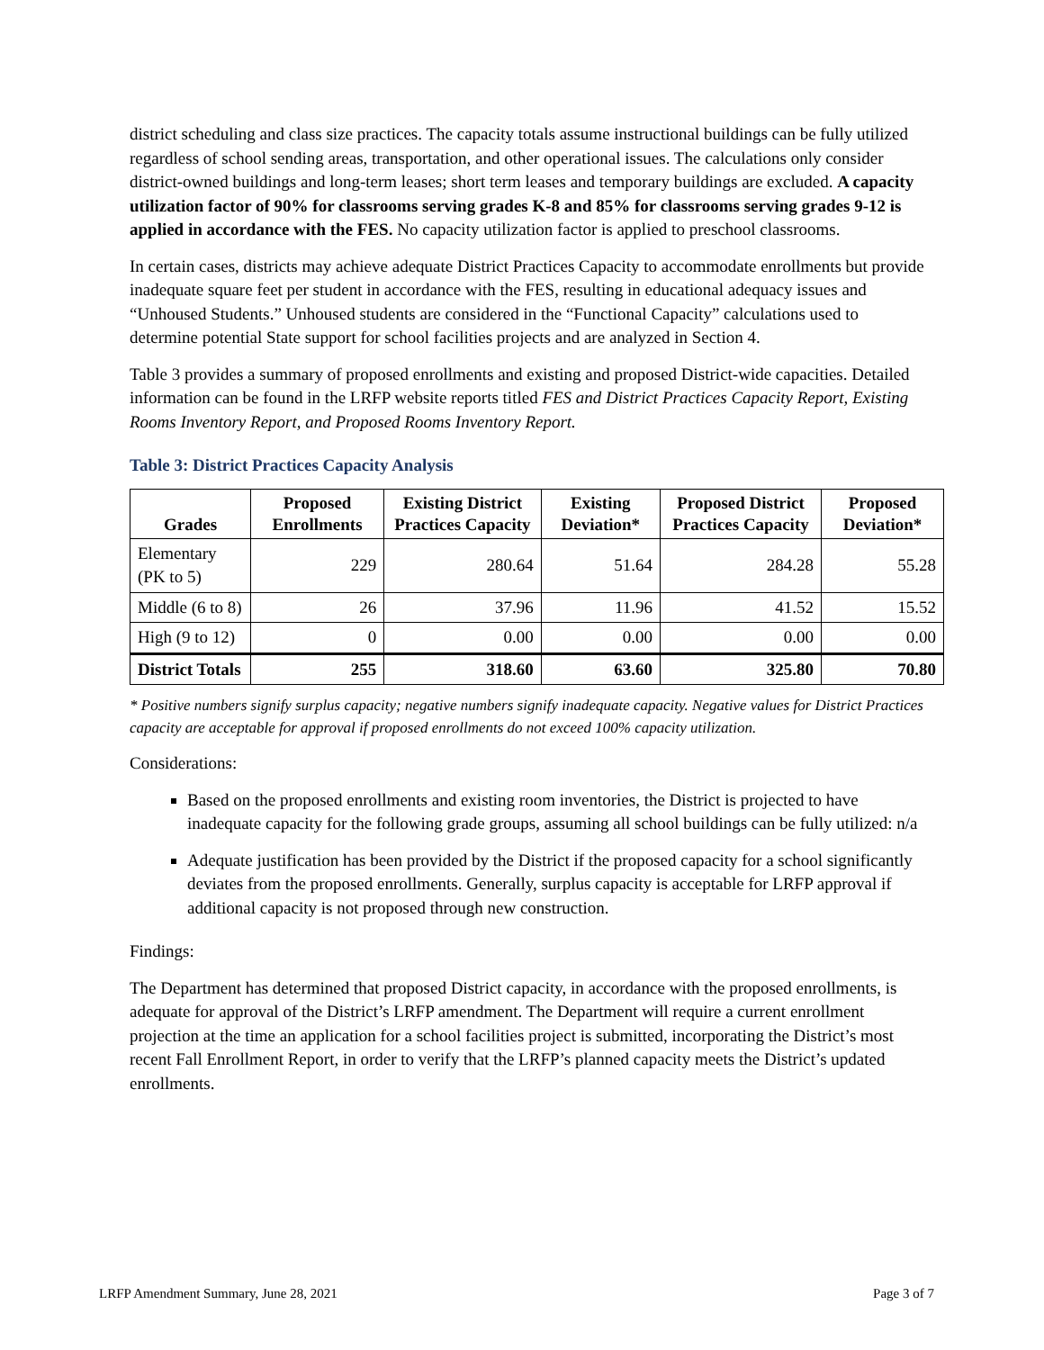district scheduling and class size practices. The capacity totals assume instructional buildings can be fully utilized regardless of school sending areas, transportation, and other operational issues. The calculations only consider district-owned buildings and long-term leases; short term leases and temporary buildings are excluded. A capacity utilization factor of 90% for classrooms serving grades K-8 and 85% for classrooms serving grades 9-12 is applied in accordance with the FES. No capacity utilization factor is applied to preschool classrooms.
In certain cases, districts may achieve adequate District Practices Capacity to accommodate enrollments but provide inadequate square feet per student in accordance with the FES, resulting in educational adequacy issues and “Unhoused Students.” Unhoused students are considered in the “Functional Capacity” calculations used to determine potential State support for school facilities projects and are analyzed in Section 4.
Table 3 provides a summary of proposed enrollments and existing and proposed District-wide capacities. Detailed information can be found in the LRFP website reports titled FES and District Practices Capacity Report, Existing Rooms Inventory Report, and Proposed Rooms Inventory Report.
Table 3: District Practices Capacity Analysis
| Grades | Proposed Enrollments | Existing District Practices Capacity | Existing Deviation* | Proposed District Practices Capacity | Proposed Deviation* |
| --- | --- | --- | --- | --- | --- |
| Elementary (PK to 5) | 229 | 280.64 | 51.64 | 284.28 | 55.28 |
| Middle (6 to 8) | 26 | 37.96 | 11.96 | 41.52 | 15.52 |
| High (9 to 12) | 0 | 0.00 | 0.00 | 0.00 | 0.00 |
| District Totals | 255 | 318.60 | 63.60 | 325.80 | 70.80 |
* Positive numbers signify surplus capacity; negative numbers signify inadequate capacity. Negative values for District Practices capacity are acceptable for approval if proposed enrollments do not exceed 100% capacity utilization.
Considerations:
Based on the proposed enrollments and existing room inventories, the District is projected to have inadequate capacity for the following grade groups, assuming all school buildings can be fully utilized: n/a
Adequate justification has been provided by the District if the proposed capacity for a school significantly deviates from the proposed enrollments. Generally, surplus capacity is acceptable for LRFP approval if additional capacity is not proposed through new construction.
Findings:
The Department has determined that proposed District capacity, in accordance with the proposed enrollments, is adequate for approval of the District’s LRFP amendment. The Department will require a current enrollment projection at the time an application for a school facilities project is submitted, incorporating the District’s most recent Fall Enrollment Report, in order to verify that the LRFP’s planned capacity meets the District’s updated enrollments.
LRFP Amendment Summary, June 28, 2021 Page 3 of 7